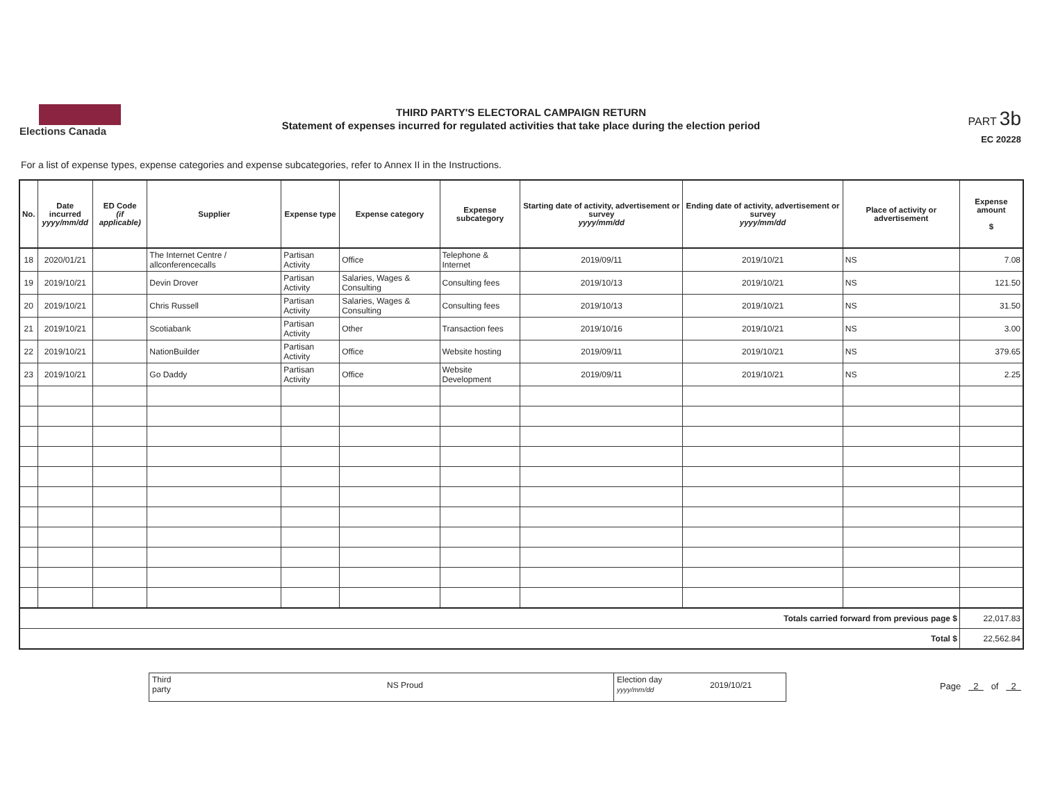Elections Canada
THIRD PARTY'S ELECTORAL CAMPAIGN RETURN
Statement of expenses incurred for regulated activities that take place during the election period
PART 3b
EC 20228
For a list of expense types, expense categories and expense subcategories, refer to Annex II in the Instructions.
| No. | Date incurred yyyy/mm/dd | ED Code (if applicable) | Supplier | Expense type | Expense category | Expense subcategory | Starting date of activity, advertisement or survey yyyy/mm/dd | Ending date of activity, advertisement or survey yyyy/mm/dd | Place of activity or advertisement | Expense amount $ |
| --- | --- | --- | --- | --- | --- | --- | --- | --- | --- | --- |
| 18 | 2020/01/21 | | The Internet Centre / allconferencecalls | Partisan Activity | Office | Telephone & Internet | 2019/09/11 | 2019/10/21 | NS | 7.08 |
| 19 | 2019/10/21 | | Devin Drover | Partisan Activity | Salaries, Wages & Consulting | Consulting fees | 2019/10/13 | 2019/10/21 | NS | 121.50 |
| 20 | 2019/10/21 | | Chris Russell | Partisan Activity | Salaries, Wages & Consulting | Consulting fees | 2019/10/13 | 2019/10/21 | NS | 31.50 |
| 21 | 2019/10/21 | | Scotiabank | Partisan Activity | Other | Transaction fees | 2019/10/16 | 2019/10/21 | NS | 3.00 |
| 22 | 2019/10/21 | | NationBuilder | Partisan Activity | Office | Website hosting | 2019/09/11 | 2019/10/21 | NS | 379.65 |
| 23 | 2019/10/21 | | Go Daddy | Partisan Activity | Office | Website Development | 2019/09/11 | 2019/10/21 | NS | 2.25 |
| Totals carried forward from previous page $ | | | | | | | | | | 22,017.83 |
| Total $ | | | | | | | | | | 22,562.84 |
Third
party
NS Proud
Election day
yyyy/mm/dd
2019/10/21
Page 2 of 2